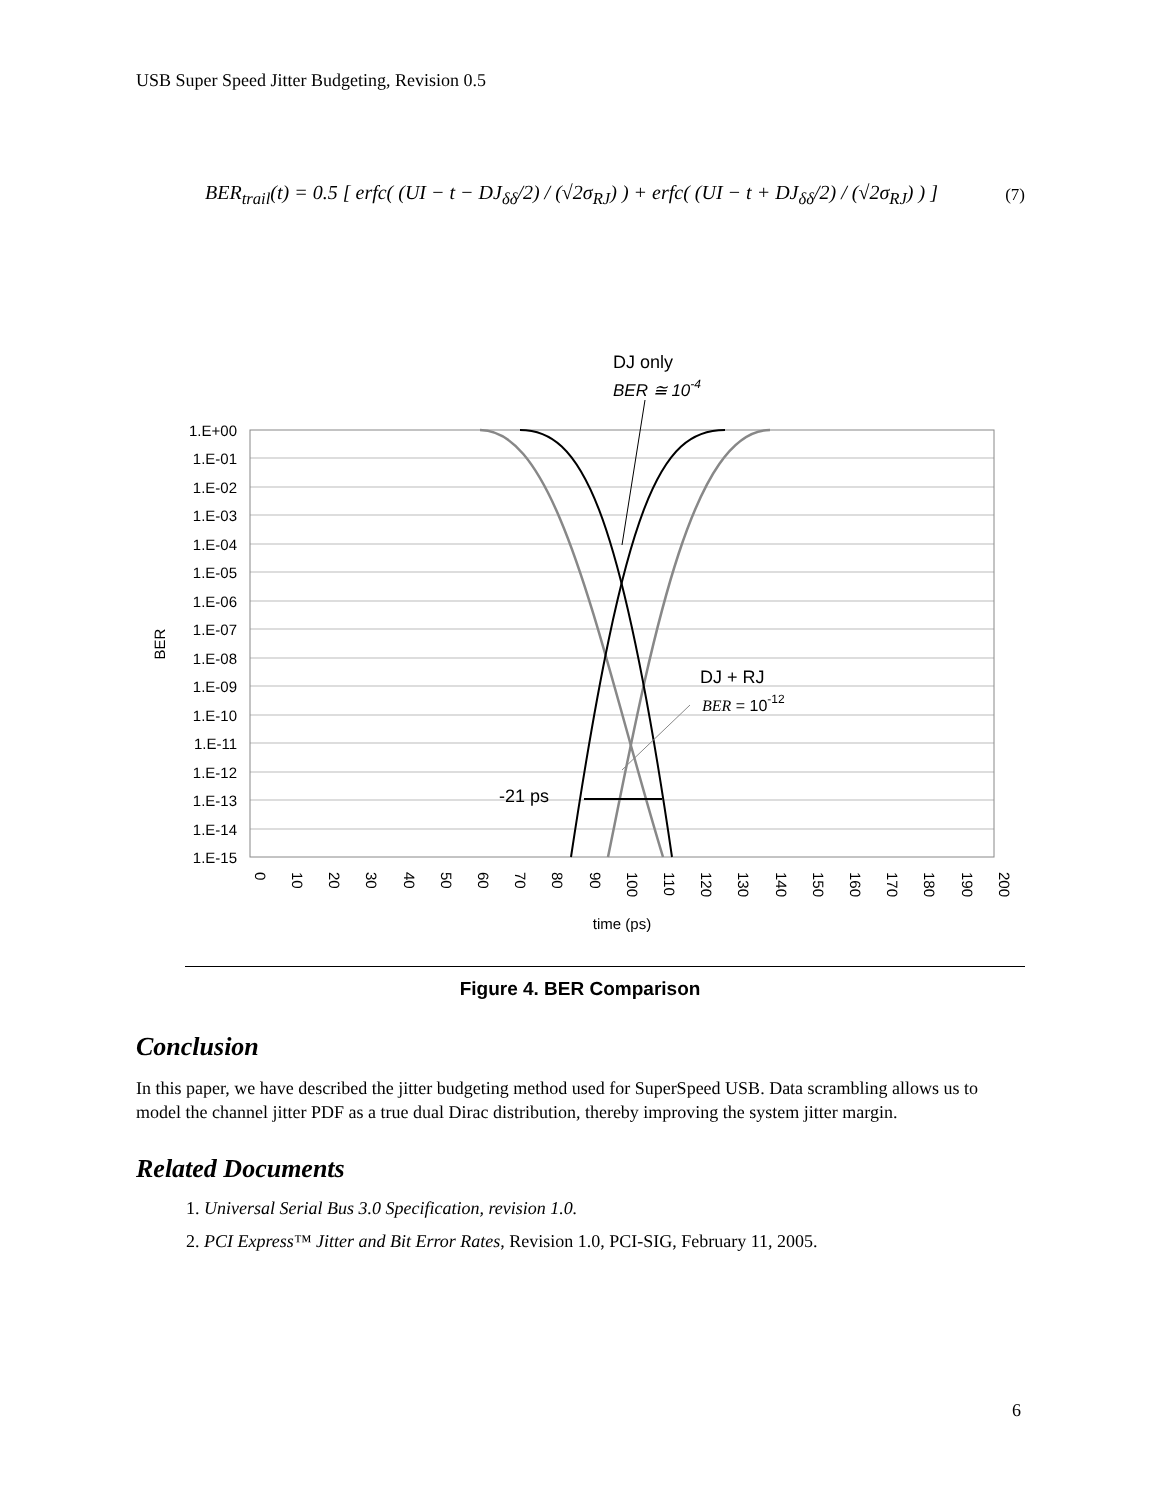USB Super Speed Jitter Budgeting, Revision 0.5
BER<sub>trail</sub>(t) = 0.5 [ erfc( (UI − t − DJ<sub>δδ</sub>/2) / (√2σ<sub>RJ</sub>) ) + erfc( (UI − t + DJ<sub>δδ</sub>/2) / (√2σ<sub>RJ</sub>) ) ] (7)
DJ only
BER ≅ 10-4
DJ + RJ
BER = 10-12
-21 ps
1.E+00
1.E-01
1.E-02
1.E-03
1.E-04
1.E-05
1.E-06
1.E-07
1.E-08
1.E-09
1.E-10
1.E-11
1.E-12
1.E-13
1.E-14
1.E-15
BER
0
10
20
30
40
50
60
70
80
90
100
110
120
130
140
150
160
170
180
190
200
time (ps)
Figure 4. BER Comparison
Conclusion
In this paper, we have described the jitter budgeting method used for SuperSpeed USB. Data scrambling allows us to model the channel jitter PDF as a true dual Dirac distribution, thereby improving the system jitter margin.
Related Documents
1. Universal Serial Bus 3.0 Specification, revision 1.0.
2. PCI Express™ Jitter and Bit Error Rates, Revision 1.0, PCI-SIG, February 11, 2005.
6